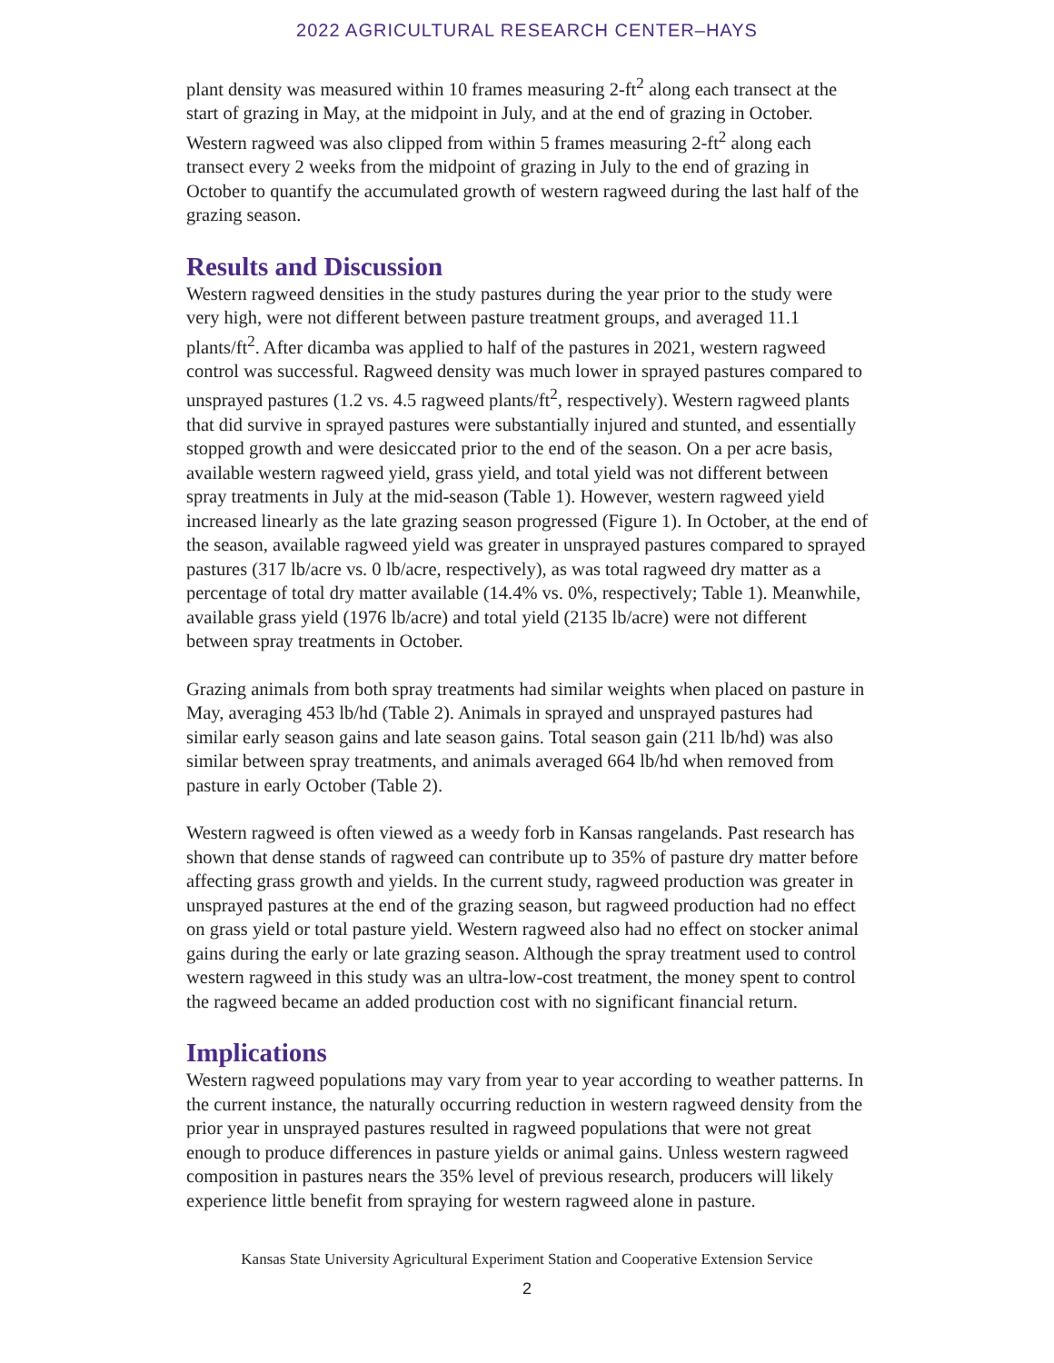2022 AGRICULTURAL RESEARCH CENTER–HAYS
plant density was measured within 10 frames measuring 2-ft<sup>2</sup> along each transect at the start of grazing in May, at the midpoint in July, and at the end of grazing in October. Western ragweed was also clipped from within 5 frames measuring 2-ft<sup>2</sup> along each transect every 2 weeks from the midpoint of grazing in July to the end of grazing in October to quantify the accumulated growth of western ragweed during the last half of the grazing season.
Results and Discussion
Western ragweed densities in the study pastures during the year prior to the study were very high, were not different between pasture treatment groups, and averaged 11.1 plants/ft<sup>2</sup>. After dicamba was applied to half of the pastures in 2021, western ragweed control was successful. Ragweed density was much lower in sprayed pastures compared to unsprayed pastures (1.2 vs. 4.5 ragweed plants/ft<sup>2</sup>, respectively). Western ragweed plants that did survive in sprayed pastures were substantially injured and stunted, and essentially stopped growth and were desiccated prior to the end of the season. On a per acre basis, available western ragweed yield, grass yield, and total yield was not different between spray treatments in July at the mid-season (Table 1). However, western ragweed yield increased linearly as the late grazing season progressed (Figure 1). In October, at the end of the season, available ragweed yield was greater in unsprayed pastures compared to sprayed pastures (317 lb/acre vs. 0 lb/acre, respectively), as was total ragweed dry matter as a percentage of total dry matter available (14.4% vs. 0%, respectively; Table 1). Meanwhile, available grass yield (1976 lb/acre) and total yield (2135 lb/acre) were not different between spray treatments in October.
Grazing animals from both spray treatments had similar weights when placed on pasture in May, averaging 453 lb/hd (Table 2). Animals in sprayed and unsprayed pastures had similar early season gains and late season gains. Total season gain (211 lb/hd) was also similar between spray treatments, and animals averaged 664 lb/hd when removed from pasture in early October (Table 2).
Western ragweed is often viewed as a weedy forb in Kansas rangelands. Past research has shown that dense stands of ragweed can contribute up to 35% of pasture dry matter before affecting grass growth and yields. In the current study, ragweed production was greater in unsprayed pastures at the end of the grazing season, but ragweed production had no effect on grass yield or total pasture yield. Western ragweed also had no effect on stocker animal gains during the early or late grazing season. Although the spray treatment used to control western ragweed in this study was an ultra-low-cost treatment, the money spent to control the ragweed became an added production cost with no significant financial return.
Implications
Western ragweed populations may vary from year to year according to weather patterns. In the current instance, the naturally occurring reduction in western ragweed density from the prior year in unsprayed pastures resulted in ragweed populations that were not great enough to produce differences in pasture yields or animal gains. Unless western ragweed composition in pastures nears the 35% level of previous research, producers will likely experience little benefit from spraying for western ragweed alone in pasture.
Kansas State University Agricultural Experiment Station and Cooperative Extension Service
2